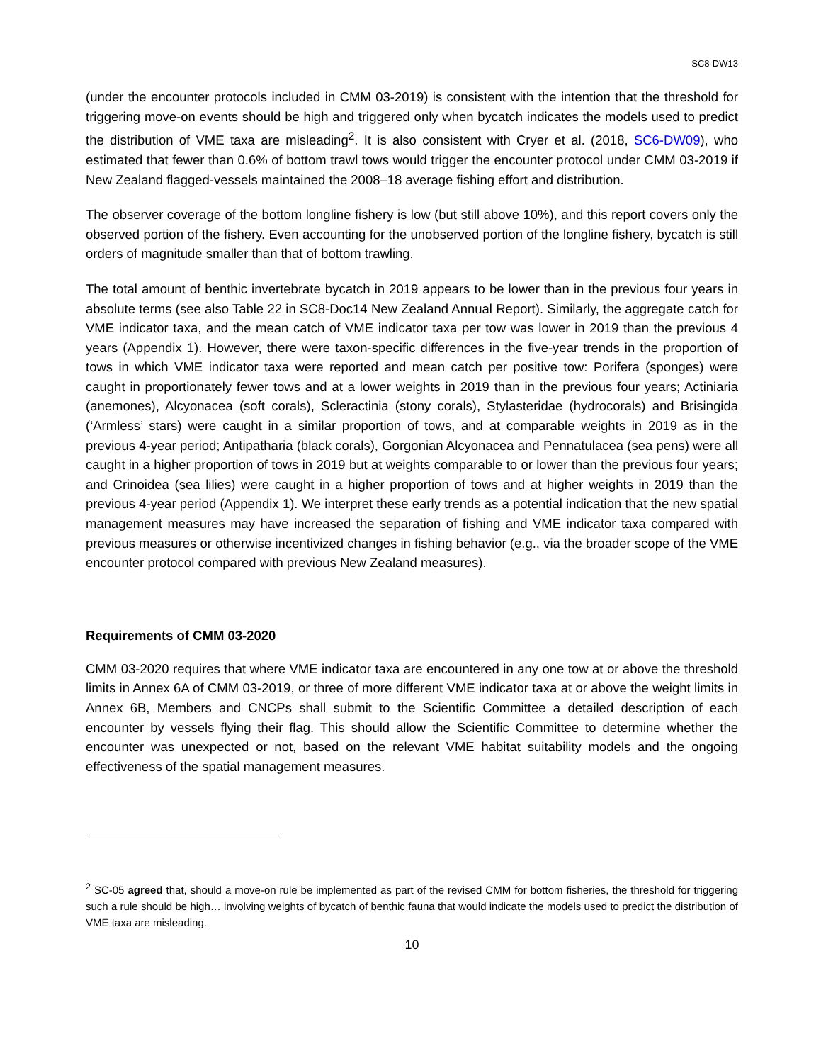SC8-DW13
(under the encounter protocols included in CMM 03-2019) is consistent with the intention that the threshold for triggering move-on events should be high and triggered only when bycatch indicates the models used to predict the distribution of VME taxa are misleading<sup>2</sup>. It is also consistent with Cryer et al. (2018, SC6-DW09), who estimated that fewer than 0.6% of bottom trawl tows would trigger the encounter protocol under CMM 03-2019 if New Zealand flagged-vessels maintained the 2008–18 average fishing effort and distribution.
The observer coverage of the bottom longline fishery is low (but still above 10%), and this report covers only the observed portion of the fishery. Even accounting for the unobserved portion of the longline fishery, bycatch is still orders of magnitude smaller than that of bottom trawling.
The total amount of benthic invertebrate bycatch in 2019 appears to be lower than in the previous four years in absolute terms (see also Table 22 in SC8-Doc14 New Zealand Annual Report). Similarly, the aggregate catch for VME indicator taxa, and the mean catch of VME indicator taxa per tow was lower in 2019 than the previous 4 years (Appendix 1). However, there were taxon-specific differences in the five-year trends in the proportion of tows in which VME indicator taxa were reported and mean catch per positive tow: Porifera (sponges) were caught in proportionately fewer tows and at a lower weights in 2019 than in the previous four years; Actiniaria (anemones), Alcyonacea (soft corals), Scleractinia (stony corals), Stylasteridae (hydrocorals) and Brisingida (‘Armless’ stars) were caught in a similar proportion of tows, and at comparable weights in 2019 as in the previous 4-year period; Antipatharia (black corals), Gorgonian Alcyonacea and Pennatulacea (sea pens) were all caught in a higher proportion of tows in 2019 but at weights comparable to or lower than the previous four years; and Crinoidea (sea lilies) were caught in a higher proportion of tows and at higher weights in 2019 than the previous 4-year period (Appendix 1). We interpret these early trends as a potential indication that the new spatial management measures may have increased the separation of fishing and VME indicator taxa compared with previous measures or otherwise incentivized changes in fishing behavior (e.g., via the broader scope of the VME encounter protocol compared with previous New Zealand measures).
Requirements of CMM 03-2020
CMM 03-2020 requires that where VME indicator taxa are encountered in any one tow at or above the threshold limits in Annex 6A of CMM 03-2019, or three of more different VME indicator taxa at or above the weight limits in Annex 6B, Members and CNCPs shall submit to the Scientific Committee a detailed description of each encounter by vessels flying their flag. This should allow the Scientific Committee to determine whether the encounter was unexpected or not, based on the relevant VME habitat suitability models and the ongoing effectiveness of the spatial management measures.
<sup>2</sup> SC-05 agreed that, should a move-on rule be implemented as part of the revised CMM for bottom fisheries, the threshold for triggering such a rule should be high… involving weights of bycatch of benthic fauna that would indicate the models used to predict the distribution of VME taxa are misleading.
10